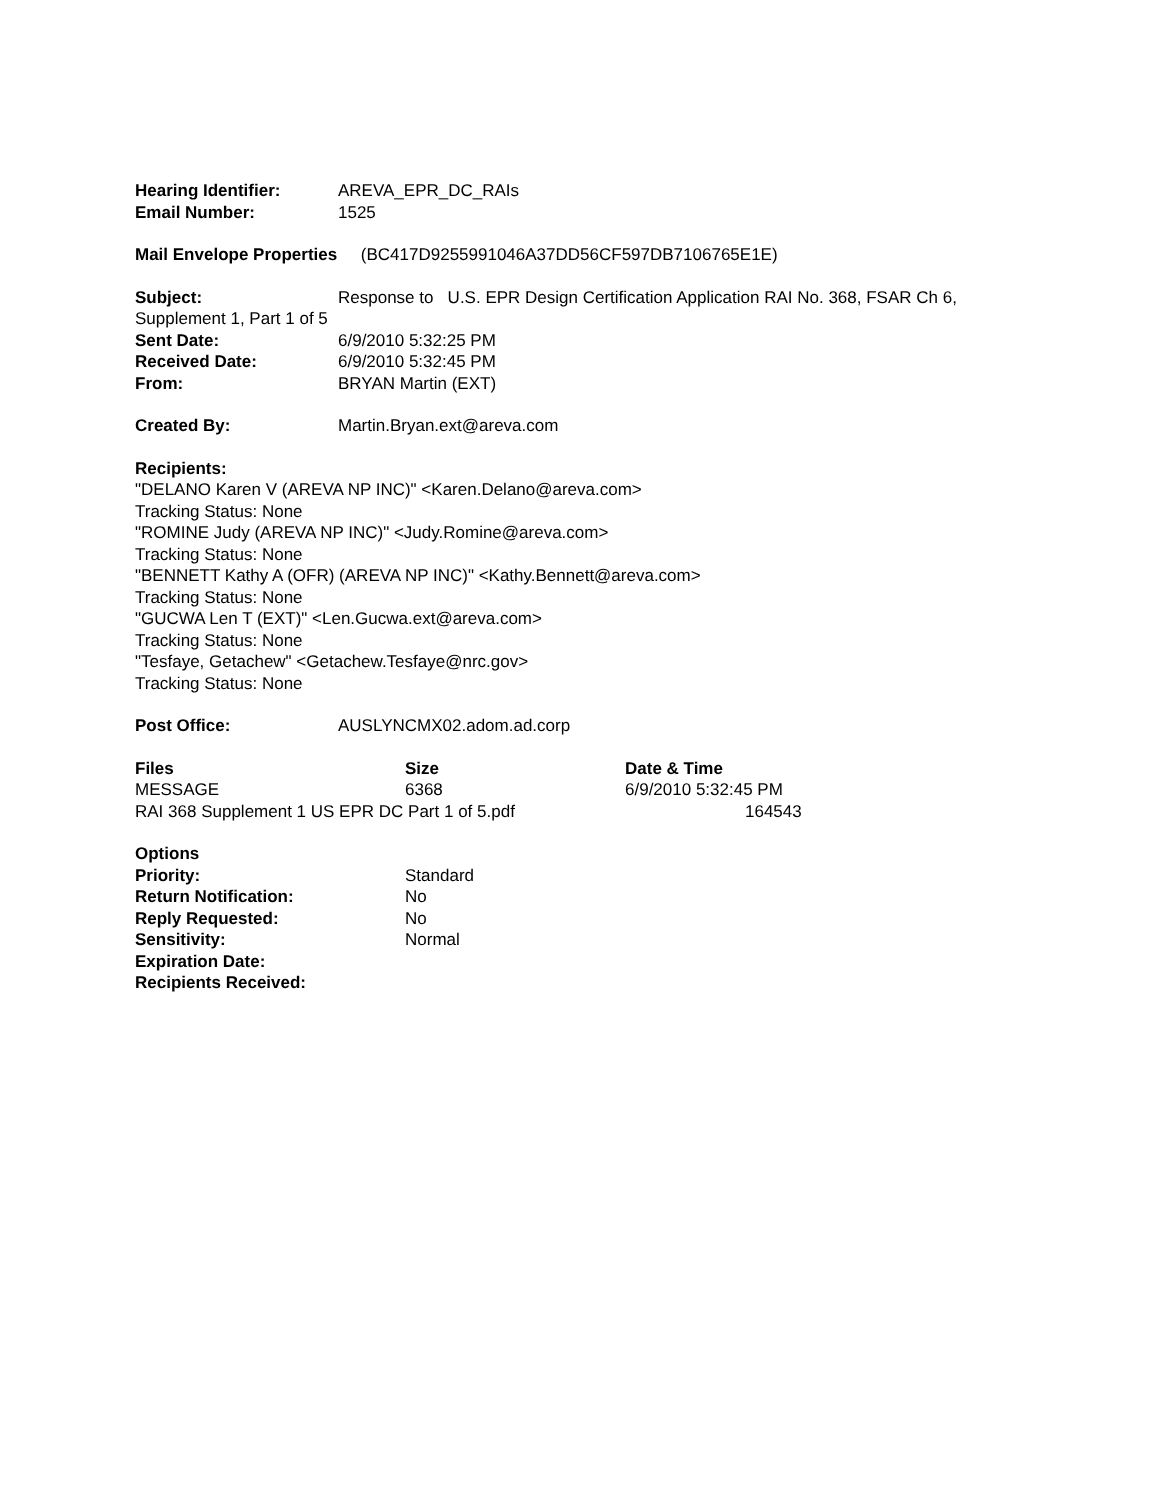Hearing Identifier: AREVA_EPR_DC_RAIs
Email Number: 1525
Mail Envelope Properties (BC417D9255991046A37DD56CF597DB7106765E1E)
Subject: Response to U.S. EPR Design Certification Application RAI No. 368, FSAR Ch 6, Supplement 1, Part 1 of 5
Sent Date: 6/9/2010 5:32:25 PM
Received Date: 6/9/2010 5:32:45 PM
From: BRYAN Martin (EXT)
Created By: Martin.Bryan.ext@areva.com
Recipients:
"DELANO Karen V (AREVA NP INC)" <Karen.Delano@areva.com>
Tracking Status: None
"ROMINE Judy (AREVA NP INC)" <Judy.Romine@areva.com>
Tracking Status: None
"BENNETT Kathy A (OFR) (AREVA NP INC)" <Kathy.Bennett@areva.com>
Tracking Status: None
"GUCWA Len T (EXT)" <Len.Gucwa.ext@areva.com>
Tracking Status: None
"Tesfaye, Getachew" <Getachew.Tesfaye@nrc.gov>
Tracking Status: None
Post Office: AUSLYNCMX02.adom.ad.corp
| Files | Size | Date & Time |
| --- | --- | --- |
| MESSAGE | 6368 | 6/9/2010 5:32:45 PM |
| RAI 368 Supplement 1 US EPR DC Part 1 of 5.pdf | | 164543 |
Options
| Priority: | Standard |
| Return Notification: | No |
| Reply Requested: | No |
| Sensitivity: | Normal |
| Expiration Date: | |
| Recipients Received: | |